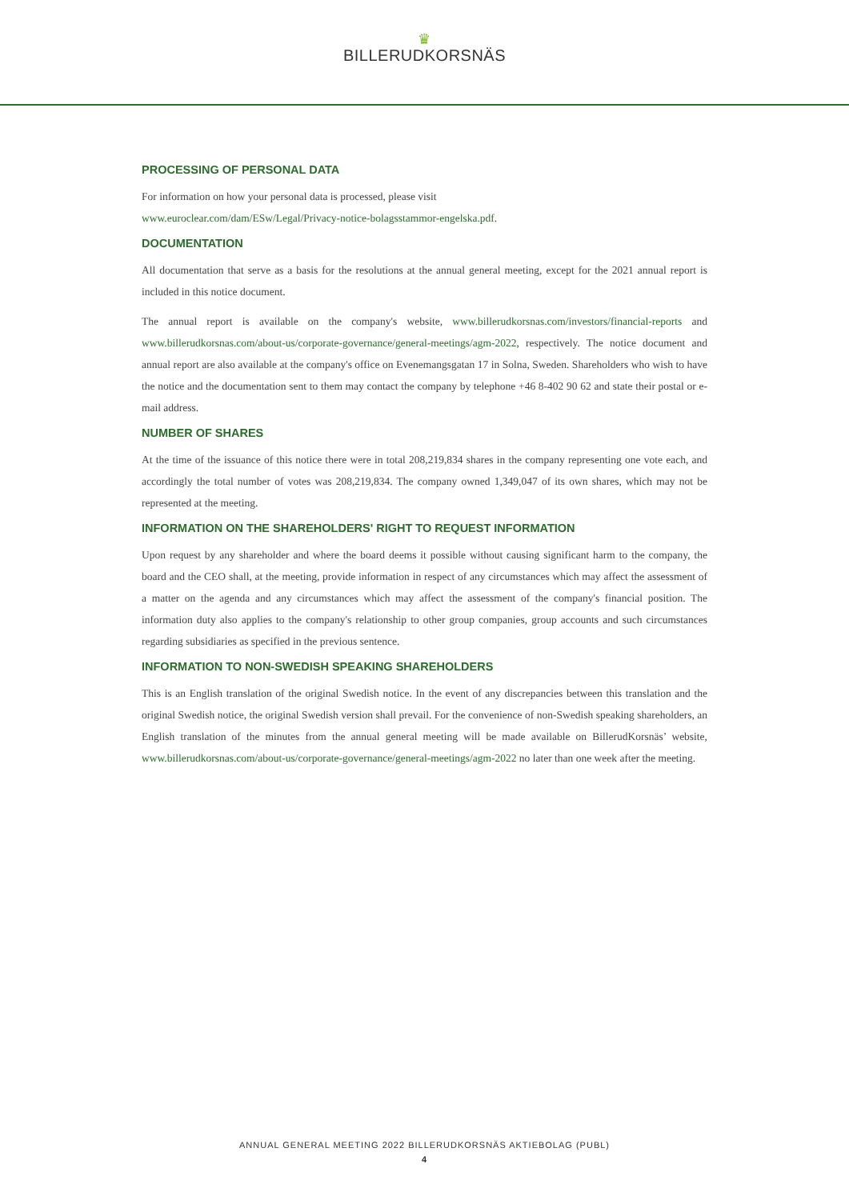♛
BILLERUDKORSNÄS
PROCESSING OF PERSONAL DATA
For information on how your personal data is processed, please visit
www.euroclear.com/dam/ESw/Legal/Privacy-notice-bolagsstammor-engelska.pdf.
DOCUMENTATION
All documentation that serve as a basis for the resolutions at the annual general meeting, except for the 2021 annual report is included in this notice document.
The annual report is available on the company's website, www.billerudkorsnas.com/investors/financial-reports and www.billerudkorsnas.com/about-us/corporate-governance/general-meetings/agm-2022, respectively. The notice document and annual report are also available at the company's office on Evenemangsgatan 17 in Solna, Sweden. Shareholders who wish to have the notice and the documentation sent to them may contact the company by telephone +46 8-402 90 62 and state their postal or e-mail address.
NUMBER OF SHARES
At the time of the issuance of this notice there were in total 208,219,834 shares in the company representing one vote each, and accordingly the total number of votes was 208,219,834. The company owned 1,349,047 of its own shares, which may not be represented at the meeting.
INFORMATION ON THE SHAREHOLDERS' RIGHT TO REQUEST INFORMATION
Upon request by any shareholder and where the board deems it possible without causing significant harm to the company, the board and the CEO shall, at the meeting, provide information in respect of any circumstances which may affect the assessment of a matter on the agenda and any circumstances which may affect the assessment of the company's financial position. The information duty also applies to the company's relationship to other group companies, group accounts and such circumstances regarding subsidiaries as specified in the previous sentence.
INFORMATION TO NON-SWEDISH SPEAKING SHAREHOLDERS
This is an English translation of the original Swedish notice. In the event of any discrepancies between this translation and the original Swedish notice, the original Swedish version shall prevail. For the convenience of non-Swedish speaking shareholders, an English translation of the minutes from the annual general meeting will be made available on BillerudKorsnäs’ website, www.billerudkorsnas.com/about-us/corporate-governance/general-meetings/agm-2022 no later than one week after the meeting.
ANNUAL GENERAL MEETING 2022 BILLERUDKORSNÄS AKTIEBOLAG (PUBL)
4